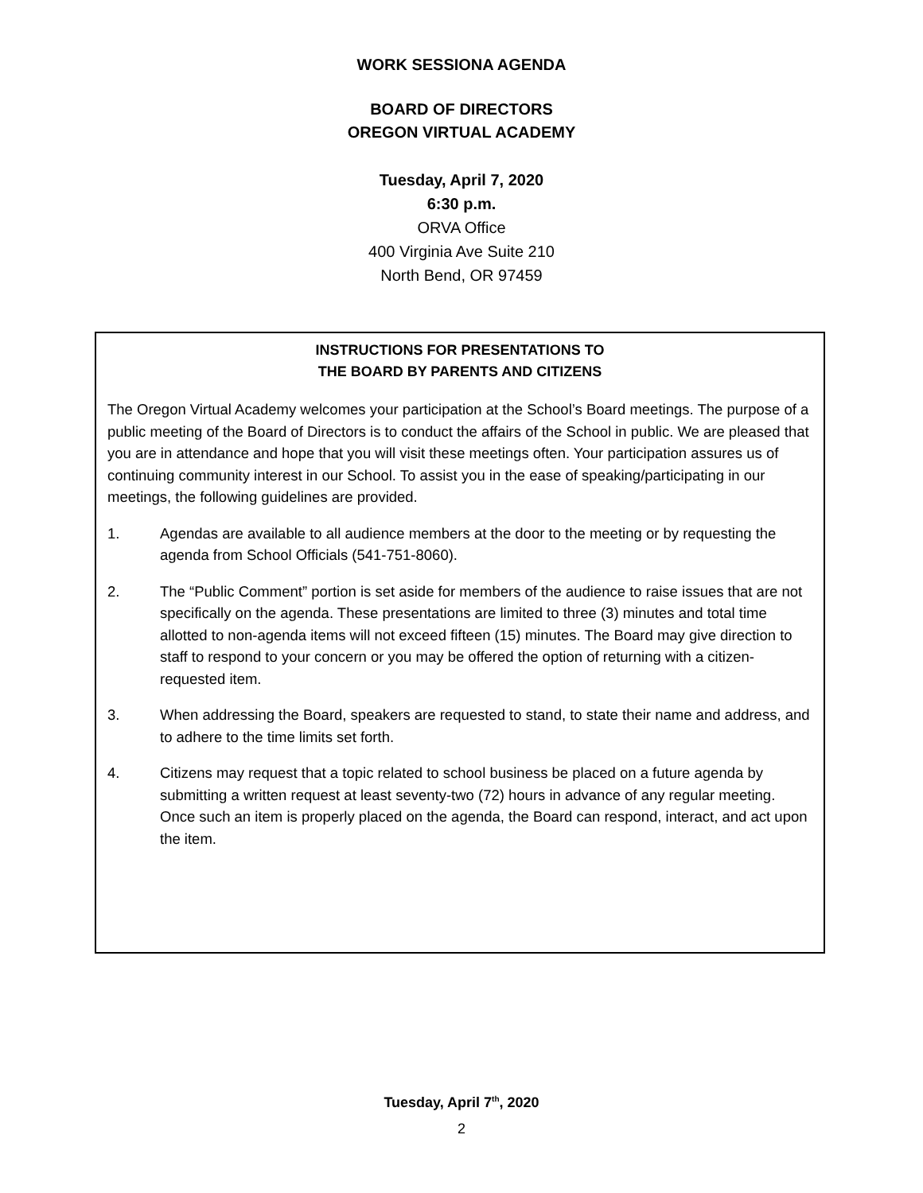WORK SESSIONA AGENDA
BOARD OF DIRECTORS
OREGON VIRTUAL ACADEMY
Tuesday, April 7, 2020
6:30 p.m.
ORVA Office
400 Virginia Ave Suite 210
North Bend, OR 97459
INSTRUCTIONS FOR PRESENTATIONS TO
THE BOARD BY PARENTS AND CITIZENS
The Oregon Virtual Academy welcomes your participation at the School’s Board meetings. The purpose of a public meeting of the Board of Directors is to conduct the affairs of the School in public. We are pleased that you are in attendance and hope that you will visit these meetings often. Your participation assures us of continuing community interest in our School. To assist you in the ease of speaking/participating in our meetings, the following guidelines are provided.
1. Agendas are available to all audience members at the door to the meeting or by requesting the agenda from School Officials (541-751-8060).
2. The “Public Comment” portion is set aside for members of the audience to raise issues that are not specifically on the agenda. These presentations are limited to three (3) minutes and total time allotted to non-agenda items will not exceed fifteen (15) minutes. The Board may give direction to staff to respond to your concern or you may be offered the option of returning with a citizen-requested item.
3. When addressing the Board, speakers are requested to stand, to state their name and address, and to adhere to the time limits set forth.
4. Citizens may request that a topic related to school business be placed on a future agenda by submitting a written request at least seventy-two (72) hours in advance of any regular meeting. Once such an item is properly placed on the agenda, the Board can respond, interact, and act upon the item.
Tuesday, April 7<sup>th</sup>, 2020
2